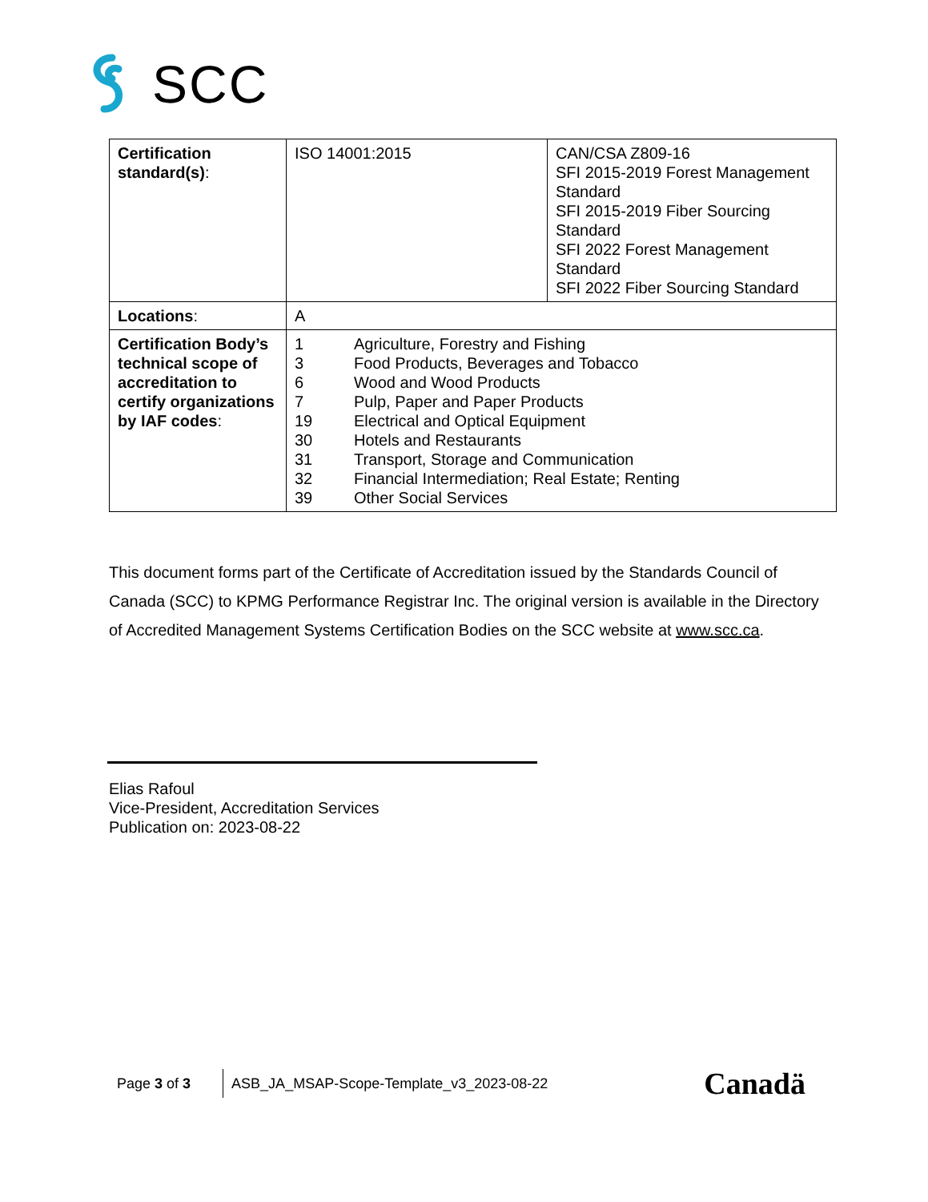SCC
| Certification standard(s) : | ISO 14001:2015 | CAN/CSA Z809-16 SFI 2015-2019 Forest Management Standard SFI 2015-2019 Fiber Sourcing Standard SFI 2022 Forest Management Standard SFI 2022 Fiber Sourcing Standard |
| Locations : | A | |
| Certification Body’s technical scope of accreditation to certify organizations by IAF codes : | / 1 / Agriculture, Forestry and Fishing / / 3 / Food Products, Beverages and Tobacco / / 6 / Wood and Wood Products / / 7 / Pulp, Paper and Paper Products / / 19 / Electrical and Optical Equipment / / 30 / Hotels and Restaurants / / 31 / Transport, Storage and Communication / / 32 / Financial Intermediation; Real Estate; Renting / / 39 / Other Social Services / | |
This document forms part of the Certificate of Accreditation issued by the Standards Council of Canada (SCC) to KPMG Performance Registrar Inc. The original version is available in the Directory of Accredited Management Systems Certification Bodies on the SCC website at www.scc.ca.
Elias Rafoul
Vice-President, Accreditation Services
Publication on: 2023-08-22
Page 3 of 3 ASB_JA_MSAP-Scope-Template_v3_2023-08-22 Canadä